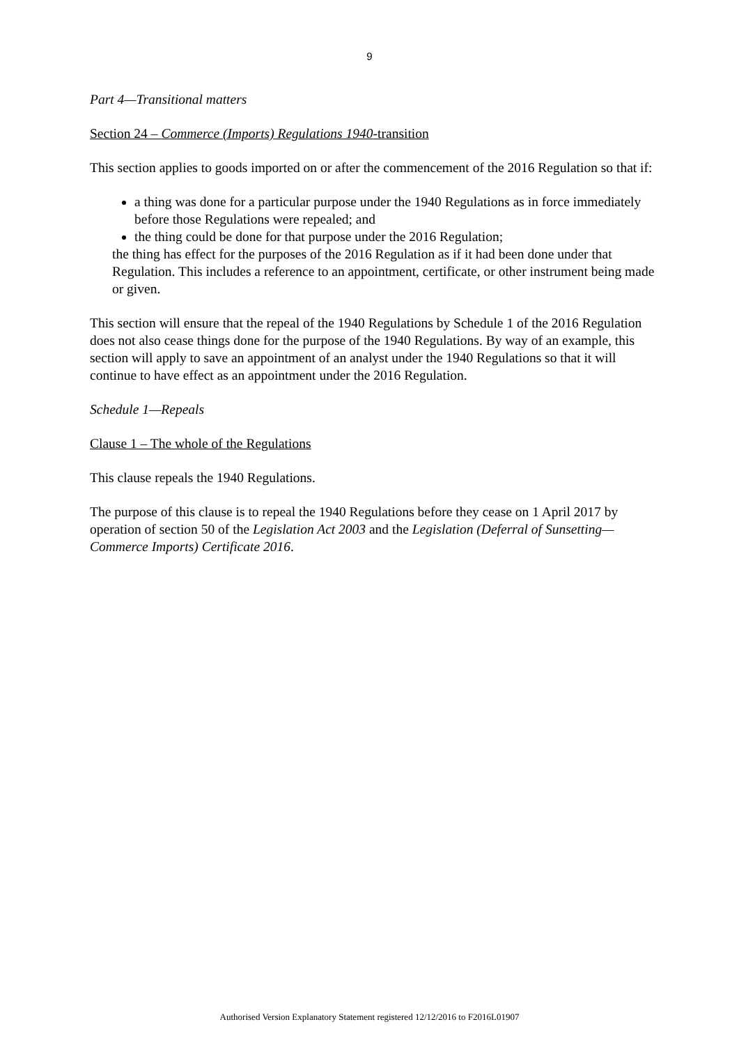9
Part 4—Transitional matters
Section 24 – Commerce (Imports) Regulations 1940-transition
This section applies to goods imported on or after the commencement of the 2016 Regulation so that if:
a thing was done for a particular purpose under the 1940 Regulations as in force immediately before those Regulations were repealed; and
the thing could be done for that purpose under the 2016 Regulation;
the thing has effect for the purposes of the 2016 Regulation as if it had been done under that Regulation. This includes a reference to an appointment, certificate, or other instrument being made or given.
This section will ensure that the repeal of the 1940 Regulations by Schedule 1 of the 2016 Regulation does not also cease things done for the purpose of the 1940 Regulations. By way of an example, this section will apply to save an appointment of an analyst under the 1940 Regulations so that it will continue to have effect as an appointment under the 2016 Regulation.
Schedule 1—Repeals
Clause 1 – The whole of the Regulations
This clause repeals the 1940 Regulations.
The purpose of this clause is to repeal the 1940 Regulations before they cease on 1 April 2017 by operation of section 50 of the Legislation Act 2003 and the Legislation (Deferral of Sunsetting—Commerce Imports) Certificate 2016.
Authorised Version Explanatory Statement registered 12/12/2016 to F2016L01907